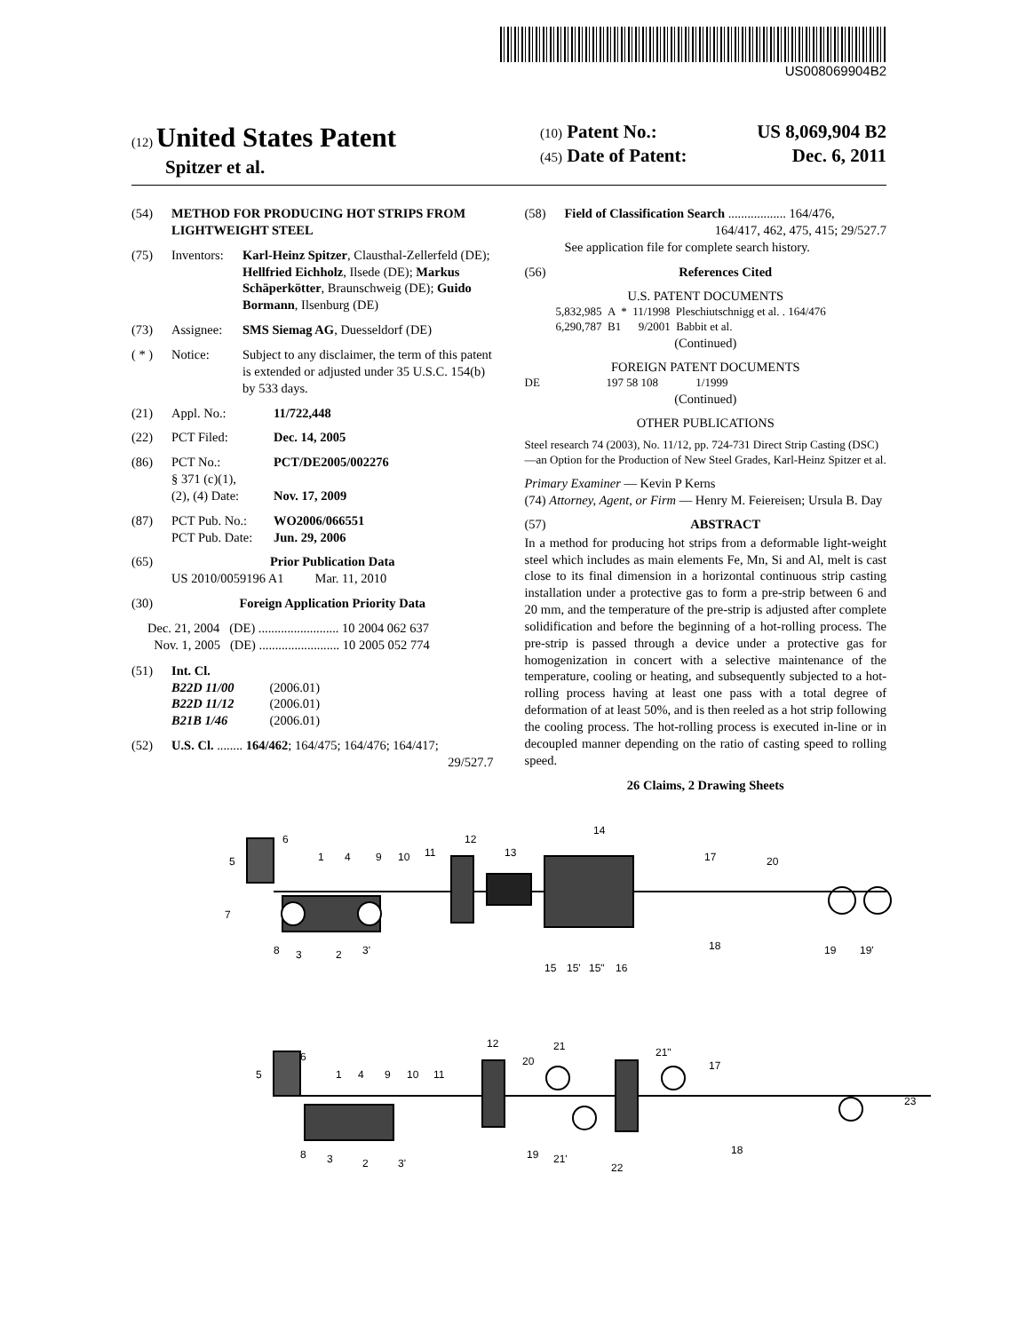US008069904B2
(12) United States Patent
Spitzer et al.
(10) Patent No.: US 8,069,904 B2
(45) Date of Patent: Dec. 6, 2011
(54) METHOD FOR PRODUCING HOT STRIPS FROM LIGHTWEIGHT STEEL
(75) Inventors: Karl-Heinz Spitzer, Clausthal-Zellerfeld (DE); Hellfried Eichholz, Ilsede (DE); Markus Schäperkötter, Braunschweig (DE); Guido Bormann, Ilsenburg (DE)
(73) Assignee: SMS Siemag AG, Duesseldorf (DE)
( * ) Notice: Subject to any disclaimer, the term of this patent is extended or adjusted under 35 U.S.C. 154(b) by 533 days.
(21) Appl. No.: 11/722,448
(22) PCT Filed: Dec. 14, 2005
(86) PCT No.:
§ 371 (c)(1),
(2), (4) Date: PCT/DE2005/002276
Nov. 17, 2009
(87) PCT Pub. No.:
PCT Pub. Date: WO2006/066551
Jun. 29, 2006
(65) Prior Publication Data
US 2010/0059196 A1 Mar. 11, 2010
(30) Foreign Application Priority Data
Dec. 21, 2004 (DE) ......................... 10 2004 062 637
Nov. 1, 2005 (DE) ......................... 10 2005 052 774
(51) Int. Cl.
B22D 11/00 (2006.01)
B22D 11/12 (2006.01)
B21B 1/46 (2006.01)
(52) U.S. Cl. ........ 164/462; 164/475; 164/476; 164/417;
29/527.7
(58) Field of Classification Search .................. 164/476,
164/417, 462, 475, 415; 29/527.7
See application file for complete search history.
(56) References Cited
U.S. PATENT DOCUMENTS
5,832,985 A * 11/1998 Pleschiutschnigg et al. . 164/476
6,290,787 B1 9/2001 Babbit et al.
(Continued)
FOREIGN PATENT DOCUMENTS
DE 197 58 108 1/1999
(Continued)
OTHER PUBLICATIONS
Steel research 74 (2003), No. 11/12, pp. 724-731 Direct Strip Casting (DSC)—an Option for the Production of New Steel Grades, Karl-Heinz Spitzer et al.
Primary Examiner — Kevin P Kerns
(74) Attorney, Agent, or Firm — Henry M. Feiereisen; Ursula B. Day
(57) ABSTRACT
In a method for producing hot strips from a deformable light-weight steel which includes as main elements Fe, Mn, Si and Al, melt is cast close to its final dimension in a horizontal continuous strip casting installation under a protective gas to form a pre-strip between 6 and 20 mm, and the temperature of the pre-strip is adjusted after complete solidification and before the beginning of a hot-rolling process. The pre-strip is passed through a device under a protective gas for homogenization in concert with a selective maintenance of the temperature, cooling or heating, and subsequently subjected to a hot-rolling process having at least one pass with a total degree of deformation of at least 50%, and is then reeled as a hot strip following the cooling process. The hot-rolling process is executed in-line or in decoupled manner depending on the ratio of casting speed to rolling speed.
26 Claims, 2 Drawing Sheets
5
6
1
4
9
10
11
12
13
14
17
20
7
8
3
2
3'
15
15'
15"
16
18
19
19'
5
6
1
4
9
10
11
12
20
21
21"
17
23
8
3
2
3'
19
21'
22
18